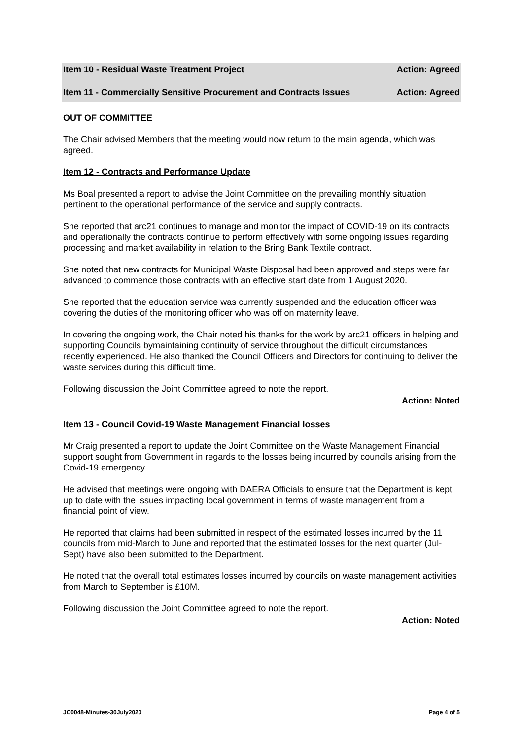Item 10 - Residual Waste Treatment Project Action: Agreed
Item 11 - Commercially Sensitive Procurement and Contracts Issues Action: Agreed
OUT OF COMMITTEE
The Chair advised Members that the meeting would now return to the main agenda, which was agreed.
Item 12 - Contracts and Performance Update
Ms Boal presented a report to advise the Joint Committee on the prevailing monthly situation pertinent to the operational performance of the service and supply contracts.
She reported that arc21 continues to manage and monitor the impact of COVID-19 on its contracts and operationally the contracts continue to perform effectively with some ongoing issues regarding processing and market availability in relation to the Bring Bank Textile contract.
She noted that new contracts for Municipal Waste Disposal had been approved and steps were far advanced to commence those contracts with an effective start date from 1 August 2020.
She reported that the education service was currently suspended and the education officer was covering the duties of the monitoring officer who was off on maternity leave.
In covering the ongoing work, the Chair noted his thanks for the work by arc21 officers in helping and supporting Councils bymaintaining continuity of service throughout the difficult circumstances recently experienced. He also thanked the Council Officers and Directors for continuing to deliver the waste services during this difficult time.
Following discussion the Joint Committee agreed to note the report.
Action: Noted
Item 13 - Council Covid-19 Waste Management Financial losses
Mr Craig presented a report to update the Joint Committee on the Waste Management Financial support sought from Government in regards to the losses being incurred by councils arising from the Covid-19 emergency.
He advised that meetings were ongoing with DAERA Officials to ensure that the Department is kept up to date with the issues impacting local government in terms of waste management from a financial point of view.
He reported that claims had been submitted in respect of the estimated losses incurred by the 11 councils from mid-March to June and reported that the estimated losses for the next quarter (Jul-Sept) have also been submitted to the Department.
He noted that the overall total estimates losses incurred by councils on waste management activities from March to September is £10M.
Following discussion the Joint Committee agreed to note the report.
Action: Noted
JC0048-Minutes-30July2020 Page 4 of 5